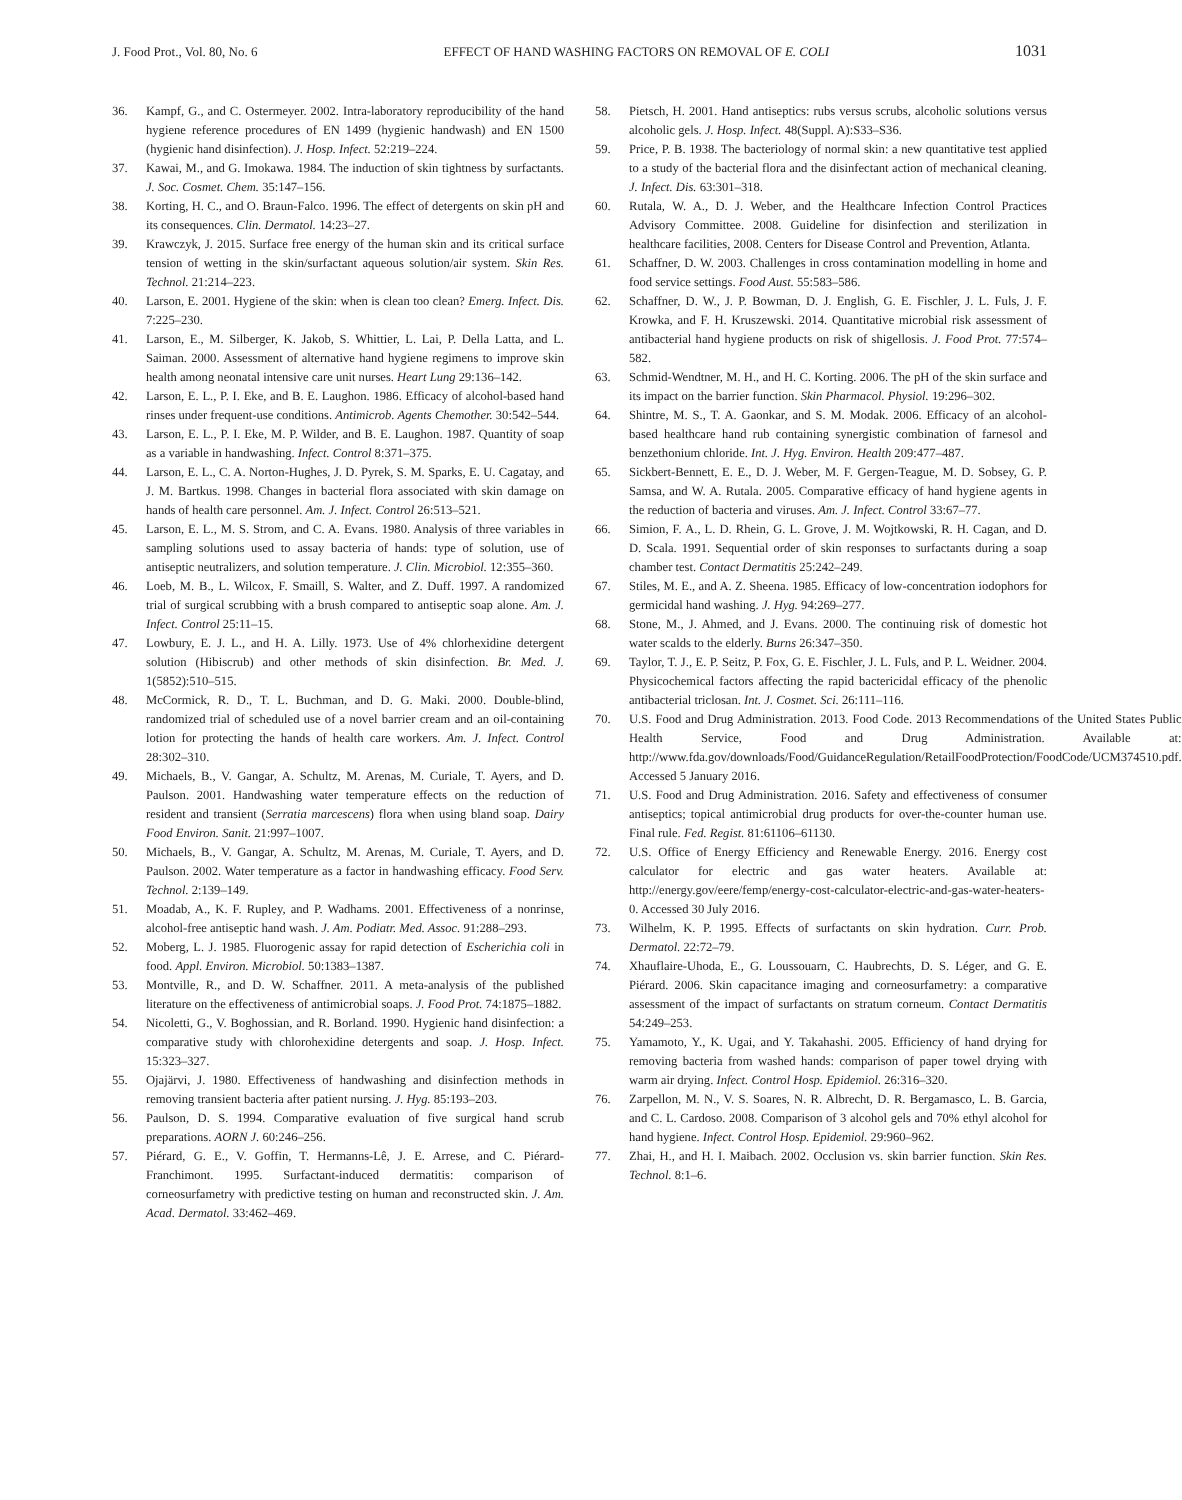J. Food Prot., Vol. 80, No. 6 EFFECT OF HAND WASHING FACTORS ON REMOVAL OF E. COLI 1031
36. Kampf, G., and C. Ostermeyer. 2002. Intra-laboratory reproducibility of the hand hygiene reference procedures of EN 1499 (hygienic handwash) and EN 1500 (hygienic hand disinfection). J. Hosp. Infect. 52:219–224.
37. Kawai, M., and G. Imokawa. 1984. The induction of skin tightness by surfactants. J. Soc. Cosmet. Chem. 35:147–156.
38. Korting, H. C., and O. Braun-Falco. 1996. The effect of detergents on skin pH and its consequences. Clin. Dermatol. 14:23–27.
39. Krawczyk, J. 2015. Surface free energy of the human skin and its critical surface tension of wetting in the skin/surfactant aqueous solution/air system. Skin Res. Technol. 21:214–223.
40. Larson, E. 2001. Hygiene of the skin: when is clean too clean? Emerg. Infect. Dis. 7:225–230.
41. Larson, E., M. Silberger, K. Jakob, S. Whittier, L. Lai, P. Della Latta, and L. Saiman. 2000. Assessment of alternative hand hygiene regimens to improve skin health among neonatal intensive care unit nurses. Heart Lung 29:136–142.
42. Larson, E. L., P. I. Eke, and B. E. Laughon. 1986. Efficacy of alcohol-based hand rinses under frequent-use conditions. Antimicrob. Agents Chemother. 30:542–544.
43. Larson, E. L., P. I. Eke, M. P. Wilder, and B. E. Laughon. 1987. Quantity of soap as a variable in handwashing. Infect. Control 8:371–375.
44. Larson, E. L., C. A. Norton-Hughes, J. D. Pyrek, S. M. Sparks, E. U. Cagatay, and J. M. Bartkus. 1998. Changes in bacterial flora associated with skin damage on hands of health care personnel. Am. J. Infect. Control 26:513–521.
45. Larson, E. L., M. S. Strom, and C. A. Evans. 1980. Analysis of three variables in sampling solutions used to assay bacteria of hands: type of solution, use of antiseptic neutralizers, and solution temperature. J. Clin. Microbiol. 12:355–360.
46. Loeb, M. B., L. Wilcox, F. Smaill, S. Walter, and Z. Duff. 1997. A randomized trial of surgical scrubbing with a brush compared to antiseptic soap alone. Am. J. Infect. Control 25:11–15.
47. Lowbury, E. J. L., and H. A. Lilly. 1973. Use of 4% chlorhexidine detergent solution (Hibiscrub) and other methods of skin disinfection. Br. Med. J. 1(5852):510–515.
48. McCormick, R. D., T. L. Buchman, and D. G. Maki. 2000. Double-blind, randomized trial of scheduled use of a novel barrier cream and an oil-containing lotion for protecting the hands of health care workers. Am. J. Infect. Control 28:302–310.
49. Michaels, B., V. Gangar, A. Schultz, M. Arenas, M. Curiale, T. Ayers, and D. Paulson. 2001. Handwashing water temperature effects on the reduction of resident and transient (Serratia marcescens) flora when using bland soap. Dairy Food Environ. Sanit. 21:997–1007.
50. Michaels, B., V. Gangar, A. Schultz, M. Arenas, M. Curiale, T. Ayers, and D. Paulson. 2002. Water temperature as a factor in handwashing efficacy. Food Serv. Technol. 2:139–149.
51. Moadab, A., K. F. Rupley, and P. Wadhams. 2001. Effectiveness of a nonrinse, alcohol-free antiseptic hand wash. J. Am. Podiatr. Med. Assoc. 91:288–293.
52. Moberg, L. J. 1985. Fluorogenic assay for rapid detection of Escherichia coli in food. Appl. Environ. Microbiol. 50:1383–1387.
53. Montville, R., and D. W. Schaffner. 2011. A meta-analysis of the published literature on the effectiveness of antimicrobial soaps. J. Food Prot. 74:1875–1882.
54. Nicoletti, G., V. Boghossian, and R. Borland. 1990. Hygienic hand disinfection: a comparative study with chlorohexidine detergents and soap. J. Hosp. Infect. 15:323–327.
55. Ojajärvi, J. 1980. Effectiveness of handwashing and disinfection methods in removing transient bacteria after patient nursing. J. Hyg. 85:193–203.
56. Paulson, D. S. 1994. Comparative evaluation of five surgical hand scrub preparations. AORN J. 60:246–256.
57. Piérard, G. E., V. Goffin, T. Hermanns-Lê, J. E. Arrese, and C. Piérard-Franchimont. 1995. Surfactant-induced dermatitis: comparison of corneosurfametry with predictive testing on human and reconstructed skin. J. Am. Acad. Dermatol. 33:462–469.
58. Pietsch, H. 2001. Hand antiseptics: rubs versus scrubs, alcoholic solutions versus alcoholic gels. J. Hosp. Infect. 48(Suppl. A):S33–S36.
59. Price, P. B. 1938. The bacteriology of normal skin: a new quantitative test applied to a study of the bacterial flora and the disinfectant action of mechanical cleaning. J. Infect. Dis. 63:301–318.
60. Rutala, W. A., D. J. Weber, and the Healthcare Infection Control Practices Advisory Committee. 2008. Guideline for disinfection and sterilization in healthcare facilities, 2008. Centers for Disease Control and Prevention, Atlanta.
61. Schaffner, D. W. 2003. Challenges in cross contamination modelling in home and food service settings. Food Aust. 55:583–586.
62. Schaffner, D. W., J. P. Bowman, D. J. English, G. E. Fischler, J. L. Fuls, J. F. Krowka, and F. H. Kruszewski. 2014. Quantitative microbial risk assessment of antibacterial hand hygiene products on risk of shigellosis. J. Food Prot. 77:574–582.
63. Schmid-Wendtner, M. H., and H. C. Korting. 2006. The pH of the skin surface and its impact on the barrier function. Skin Pharmacol. Physiol. 19:296–302.
64. Shintre, M. S., T. A. Gaonkar, and S. M. Modak. 2006. Efficacy of an alcohol-based healthcare hand rub containing synergistic combination of farnesol and benzethonium chloride. Int. J. Hyg. Environ. Health 209:477–487.
65. Sickbert-Bennett, E. E., D. J. Weber, M. F. Gergen-Teague, M. D. Sobsey, G. P. Samsa, and W. A. Rutala. 2005. Comparative efficacy of hand hygiene agents in the reduction of bacteria and viruses. Am. J. Infect. Control 33:67–77.
66. Simion, F. A., L. D. Rhein, G. L. Grove, J. M. Wojtkowski, R. H. Cagan, and D. D. Scala. 1991. Sequential order of skin responses to surfactants during a soap chamber test. Contact Dermatitis 25:242–249.
67. Stiles, M. E., and A. Z. Sheena. 1985. Efficacy of low-concentration iodophors for germicidal hand washing. J. Hyg. 94:269–277.
68. Stone, M., J. Ahmed, and J. Evans. 2000. The continuing risk of domestic hot water scalds to the elderly. Burns 26:347–350.
69. Taylor, T. J., E. P. Seitz, P. Fox, G. E. Fischler, J. L. Fuls, and P. L. Weidner. 2004. Physicochemical factors affecting the rapid bactericidal efficacy of the phenolic antibacterial triclosan. Int. J. Cosmet. Sci. 26:111–116.
70. U.S. Food and Drug Administration. 2013. Food Code. 2013 Recommendations of the United States Public Health Service, Food and Drug Administration. Available at: http://www.fda.gov/downloads/Food/GuidanceRegulation/RetailFoodProtection/FoodCode/UCM374510.pdf. Accessed 5 January 2016.
71. U.S. Food and Drug Administration. 2016. Safety and effectiveness of consumer antiseptics; topical antimicrobial drug products for over-the-counter human use. Final rule. Fed. Regist. 81:61106–61130.
72. U.S. Office of Energy Efficiency and Renewable Energy. 2016. Energy cost calculator for electric and gas water heaters. Available at: http://energy.gov/eere/femp/energy-cost-calculator-electric-and-gas-water-heaters-0. Accessed 30 July 2016.
73. Wilhelm, K. P. 1995. Effects of surfactants on skin hydration. Curr. Prob. Dermatol. 22:72–79.
74. Xhauflaire-Uhoda, E., G. Loussouarn, C. Haubrechts, D. S. Léger, and G. E. Piérard. 2006. Skin capacitance imaging and corneosurfametry: a comparative assessment of the impact of surfactants on stratum corneum. Contact Dermatitis 54:249–253.
75. Yamamoto, Y., K. Ugai, and Y. Takahashi. 2005. Efficiency of hand drying for removing bacteria from washed hands: comparison of paper towel drying with warm air drying. Infect. Control Hosp. Epidemiol. 26:316–320.
76. Zarpellon, M. N., V. S. Soares, N. R. Albrecht, D. R. Bergamasco, L. B. Garcia, and C. L. Cardoso. 2008. Comparison of 3 alcohol gels and 70% ethyl alcohol for hand hygiene. Infect. Control Hosp. Epidemiol. 29:960–962.
77. Zhai, H., and H. I. Maibach. 2002. Occlusion vs. skin barrier function. Skin Res. Technol. 8:1–6.